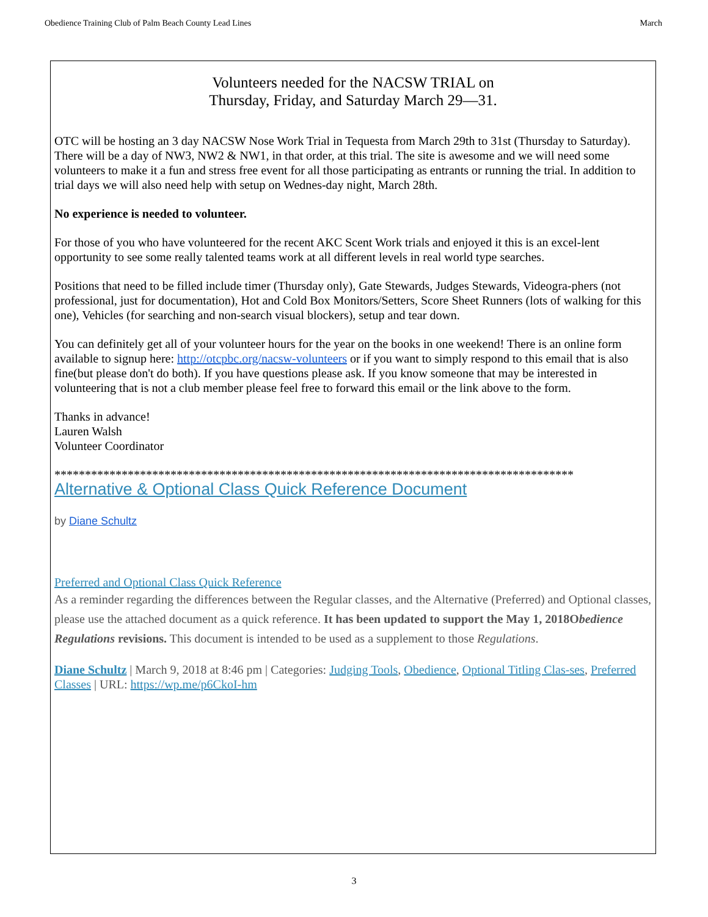Obedience Training Club of Palm Beach County Lead Lines March
Volunteers needed for the NACSW TRIAL on
Thursday, Friday, and Saturday March 29—31.
OTC will be hosting an 3 day NACSW Nose Work Trial in Tequesta from March 29th to 31st (Thursday to Saturday). There will be a day of NW3, NW2 & NW1, in that order, at this trial. The site is awesome and we will need some volunteers to make it a fun and stress free event for all those participating as entrants or running the trial. In addition to trial days we will also need help with setup on Wednes-day night, March 28th.
No experience is needed to volunteer.
For those of you who have volunteered for the recent AKC Scent Work trials and enjoyed it this is an excel-lent opportunity to see some really talented teams work at all different levels in real world type searches.
Positions that need to be filled include timer (Thursday only), Gate Stewards, Judges Stewards, Videogra-phers (not professional, just for documentation), Hot and Cold Box Monitors/Setters, Score Sheet Runners (lots of walking for this one), Vehicles (for searching and non-search visual blockers), setup and tear down.
You can definitely get all of your volunteer hours for the year on the books in one weekend! There is an online form available to signup here: http://otcpbc.org/nacsw-volunteers or if you want to simply respond to this email that is also fine(but please don't do both). If you have questions please ask. If you know someone that may be interested in volunteering that is not a club member please feel free to forward this email or the link above to the form.
Thanks in advance!
Lauren Walsh
Volunteer Coordinator
*************************************************************************************
Alternative & Optional Class Quick Reference Document
by Diane Schultz
Preferred and Optional Class Quick Reference
As a reminder regarding the differences between the Regular classes, and the Alternative (Preferred) and Optional classes, please use the attached document as a quick reference. It has been updated to support the May 1, 2018Obedience Regulations revisions. This document is intended to be used as a supplement to those Regulations.
Diane Schultz | March 9, 2018 at 8:46 pm | Categories: Judging Tools, Obedience, Optional Titling Clas-ses, Preferred Classes | URL: https://wp.me/p6CkoI-hm
3